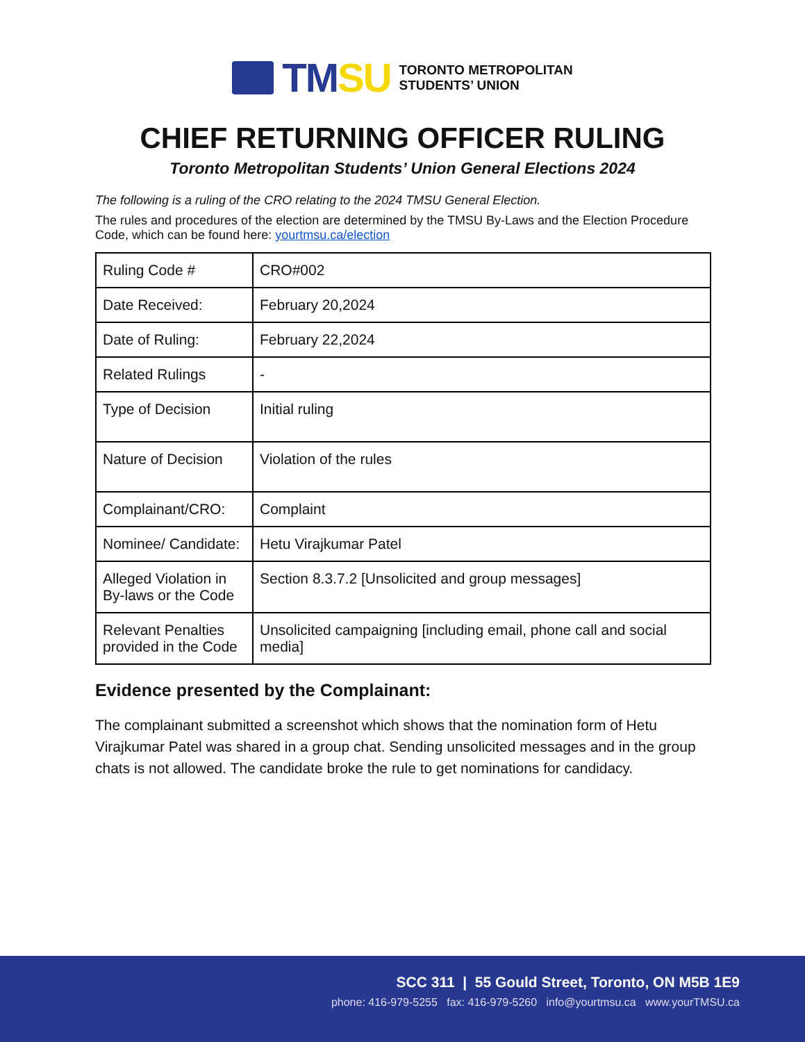TMSU
TORONTO METROPOLITAN
STUDENTS’ UNION
CHIEF RETURNING OFFICER RULING
Toronto Metropolitan Students’ Union General Elections 2024
The following is a ruling of the CRO relating to the 2024 TMSU General Election.
The rules and procedures of the election are determined by the TMSU By-Laws and the Election Procedure Code, which can be found here: yourtmsu.ca/election
| Ruling Code # | CRO#002 |
| Date Received: | February 20,2024 |
| Date of Ruling: | February 22,2024 |
| Related Rulings | - |
| Type of Decision | Initial ruling |
| Nature of Decision | Violation of the rules |
| Complainant/CRO: | Complaint |
| Nominee/ Candidate: | Hetu Virajkumar Patel |
| Alleged Violation in By-laws or the Code | Section 8.3.7.2 [Unsolicited and group messages] |
| Relevant Penalties provided in the Code | Unsolicited campaigning [including email, phone call and social media] |
Evidence presented by the Complainant:
The complainant submitted a screenshot which shows that the nomination form of Hetu Virajkumar Patel was shared in a group chat. Sending unsolicited messages and in the group chats is not allowed. The candidate broke the rule to get nominations for candidacy.
SCC 311 | 55 Gould Street, Toronto, ON M5B 1E9
phone: 416-979-5255 fax: 416-979-5260 info@yourtmsu.ca www.yourTMSU.ca